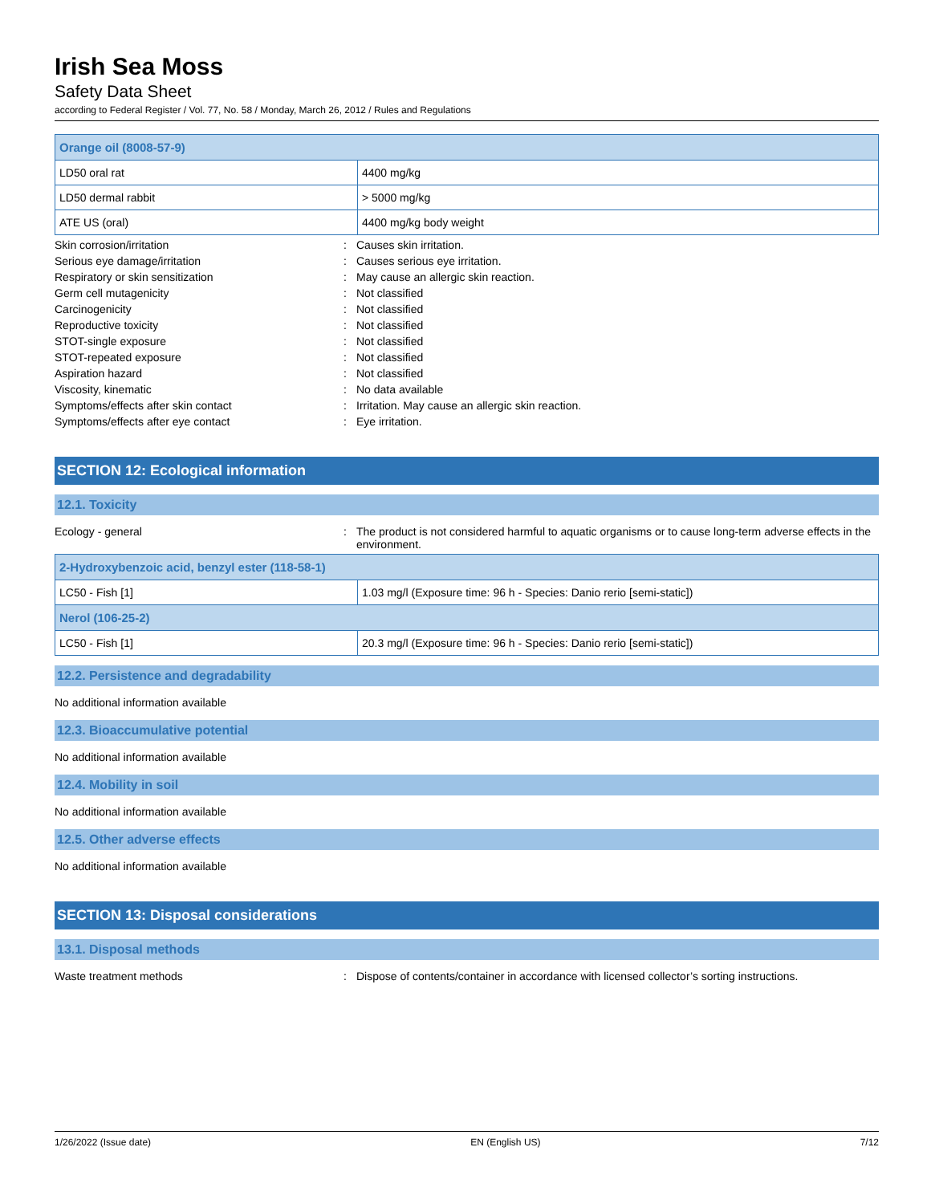Irish Sea Moss
Safety Data Sheet
according to Federal Register / Vol. 77, No. 58 / Monday, March 26, 2012 / Rules and Regulations
| Orange oil (8008-57-9) | |
| --- | --- |
| LD50 oral rat | 4400 mg/kg |
| LD50 dermal rabbit | > 5000 mg/kg |
| ATE US (oral) | 4400 mg/kg body weight |
Skin corrosion/irritation : Causes skin irritation.
Serious eye damage/irritation : Causes serious eye irritation.
Respiratory or skin sensitization : May cause an allergic skin reaction.
Germ cell mutagenicity : Not classified
Carcinogenicity : Not classified
Reproductive toxicity : Not classified
STOT-single exposure : Not classified
STOT-repeated exposure : Not classified
Aspiration hazard : Not classified
Viscosity, kinematic : No data available
Symptoms/effects after skin contact : Irritation. May cause an allergic skin reaction.
Symptoms/effects after eye contact : Eye irritation.
SECTION 12: Ecological information
12.1. Toxicity
Ecology - general : The product is not considered harmful to aquatic organisms or to cause long-term adverse effects in the environment.
| 2-Hydroxybenzoic acid, benzyl ester (118-58-1) | |
| --- | --- |
| LC50 - Fish [1] | 1.03 mg/l (Exposure time: 96 h - Species: Danio rerio [semi-static]) |
| Nerol (106-25-2) | |
| LC50 - Fish [1] | 20.3 mg/l (Exposure time: 96 h - Species: Danio rerio [semi-static]) |
12.2. Persistence and degradability
No additional information available
12.3. Bioaccumulative potential
No additional information available
12.4. Mobility in soil
No additional information available
12.5. Other adverse effects
No additional information available
SECTION 13: Disposal considerations
13.1. Disposal methods
Waste treatment methods : Dispose of contents/container in accordance with licensed collector’s sorting instructions.
1/26/2022 (Issue date) EN (English US) 7/12